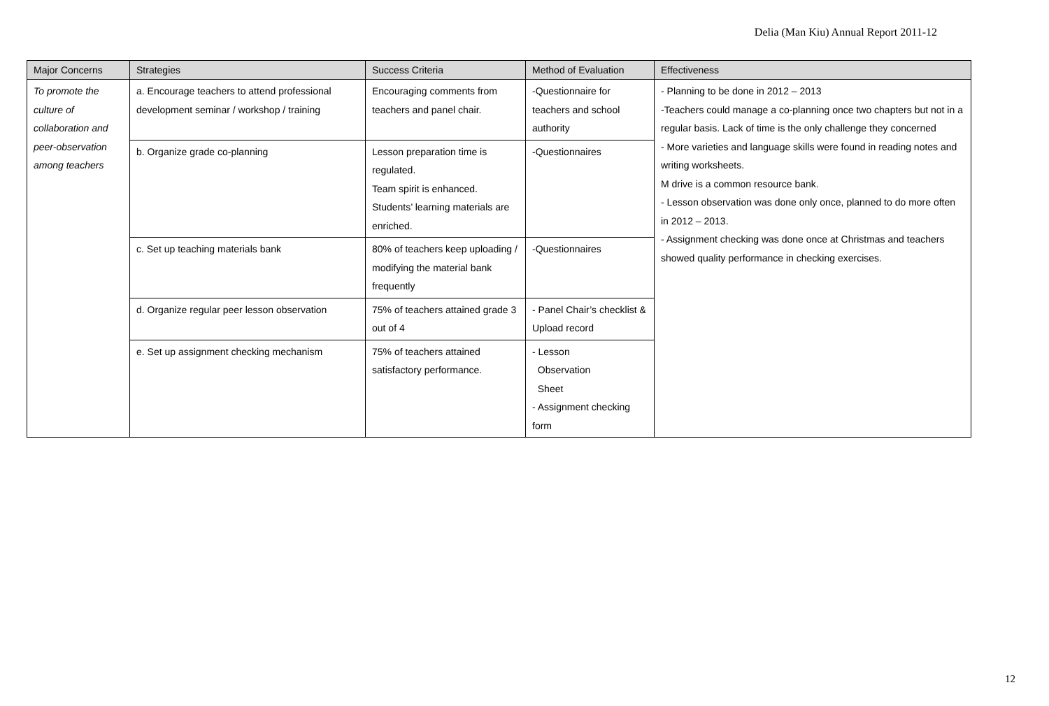Delia (Man Kiu) Annual Report 2011-12
| Major Concerns | Strategies | Success Criteria | Method of Evaluation | Effectiveness |
| --- | --- | --- | --- | --- |
| To promote the culture of collaboration and peer-observation among teachers | a. Encourage teachers to attend professional development seminar / workshop / training | Encouraging comments from teachers and panel chair. | -Questionnaire for teachers and school authority | - Planning to be done in 2012 – 2013 -Teachers could manage a co-planning once two chapters but not in a regular basis. Lack of time is the only challenge they concerned - More varieties and language skills were found in reading notes and writing worksheets. M drive is a common resource bank. - Lesson observation was done only once, planned to do more often in 2012 – 2013. - Assignment checking was done once at Christmas and teachers showed quality performance in checking exercises. |
| | b. Organize grade co-planning | Lesson preparation time is regulated. Team spirit is enhanced. Students’ learning materials are enriched. | -Questionnaires | |
| | c. Set up teaching materials bank | 80% of teachers keep uploading / modifying the material bank frequently | -Questionnaires | |
| | d. Organize regular peer lesson observation | 75% of teachers attained grade 3 out of 4 | - Panel Chair’s checklist & Upload record | |
| | e. Set up assignment checking mechanism | 75% of teachers attained satisfactory performance. | - Lesson Observation Sheet - Assignment checking form | |
12